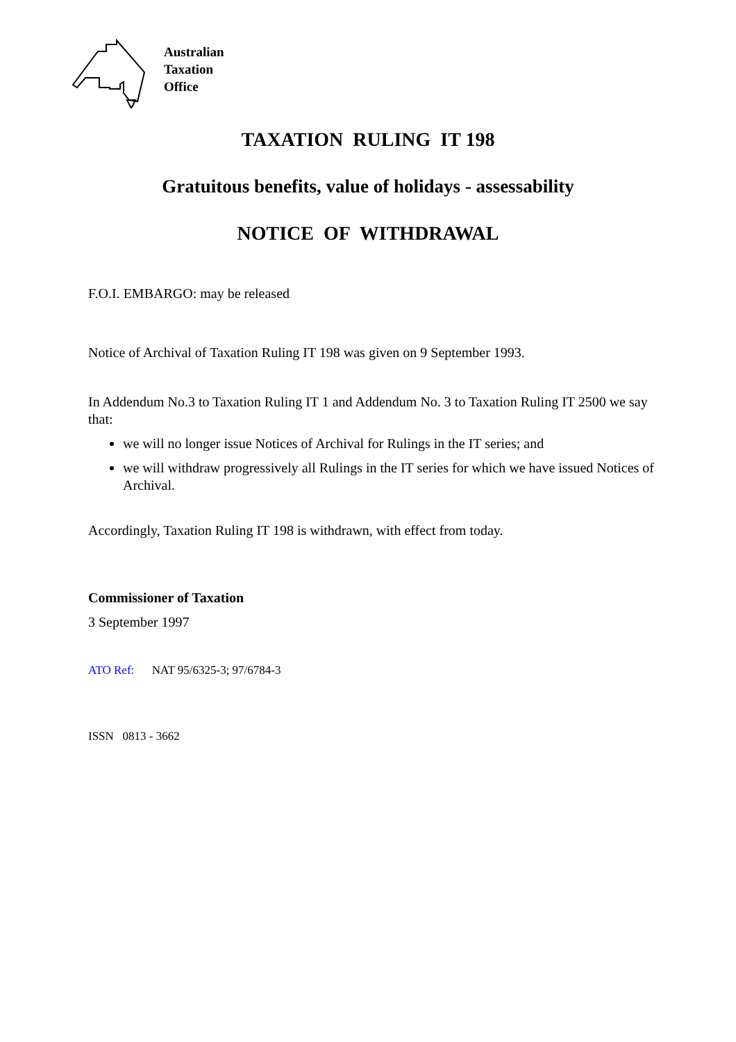Australian
Taxation
Office
TAXATION RULING IT 198
Gratuitous benefits, value of holidays - assessability
NOTICE OF WITHDRAWAL
F.O.I. EMBARGO: may be released
Notice of Archival of Taxation Ruling IT 198 was given on 9 September 1993.
In Addendum No.3 to Taxation Ruling IT 1 and Addendum No. 3 to Taxation Ruling IT 2500 we say that:
we will no longer issue Notices of Archival for Rulings in the IT series; and
we will withdraw progressively all Rulings in the IT series for which we have issued Notices of Archival.
Accordingly, Taxation Ruling IT 198 is withdrawn, with effect from today.
Commissioner of Taxation
3 September 1997
ATO Ref: NAT 95/6325-3; 97/6784-3
ISSN 0813 - 3662